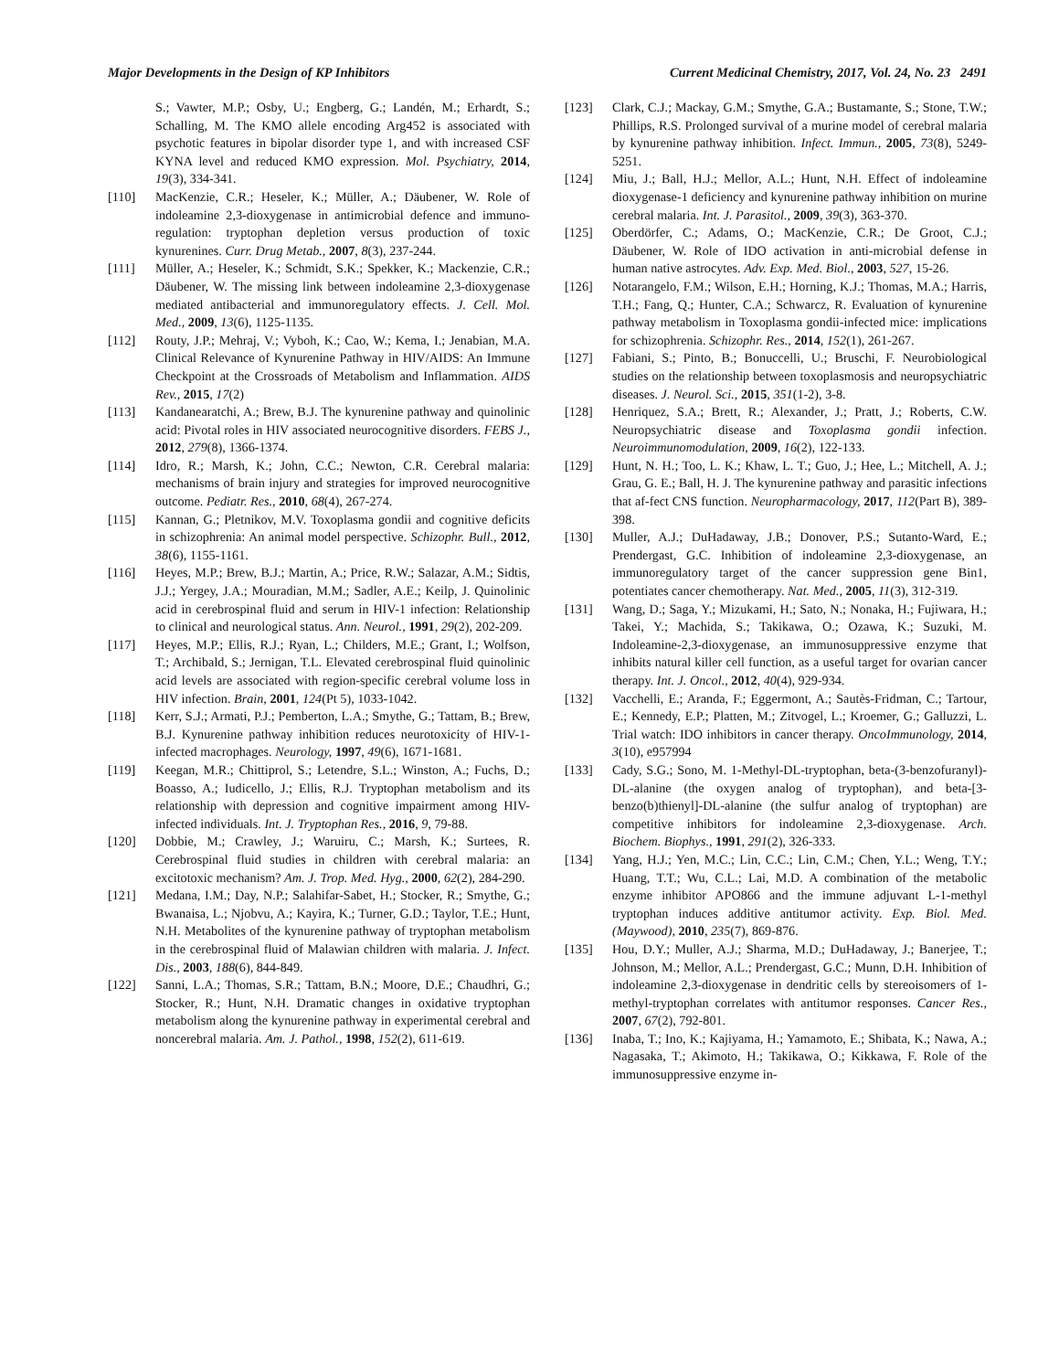Major Developments in the Design of KP Inhibitors Current Medicinal Chemistry, 2017, Vol. 24, No. 23 2491
S.; Vawter, M.P.; Osby, U.; Engberg, G.; Landén, M.; Erhardt, S.; Schalling, M. The KMO allele encoding Arg452 is associated with psychotic features in bipolar disorder type 1, and with increased CSF KYNA level and reduced KMO expression. Mol. Psychiatry, 2014, 19(3), 334-341.
[110] MacKenzie, C.R.; Heseler, K.; Müller, A.; Däubener, W. Role of indoleamine 2,3-dioxygenase in antimicrobial defence and immuno-regulation: tryptophan depletion versus production of toxic kynurenines. Curr. Drug Metab., 2007, 8(3), 237-244.
[111] Müller, A.; Heseler, K.; Schmidt, S.K.; Spekker, K.; Mackenzie, C.R.; Däubener, W. The missing link between indoleamine 2,3-dioxygenase mediated antibacterial and immunoregulatory effects. J. Cell. Mol. Med., 2009, 13(6), 1125-1135.
[112] Routy, J.P.; Mehraj, V.; Vyboh, K.; Cao, W.; Kema, I.; Jenabian, M.A. Clinical Relevance of Kynurenine Pathway in HIV/AIDS: An Immune Checkpoint at the Crossroads of Metabolism and Inflammation. AIDS Rev., 2015, 17(2)
[113] Kandanearatchi, A.; Brew, B.J. The kynurenine pathway and quinolinic acid: Pivotal roles in HIV associated neurocognitive disorders. FEBS J., 2012, 279(8), 1366-1374.
[114] Idro, R.; Marsh, K.; John, C.C.; Newton, C.R. Cerebral malaria: mechanisms of brain injury and strategies for improved neurocognitive outcome. Pediatr. Res., 2010, 68(4), 267-274.
[115] Kannan, G.; Pletnikov, M.V. Toxoplasma gondii and cognitive deficits in schizophrenia: An animal model perspective. Schizophr. Bull., 2012, 38(6), 1155-1161.
[116] Heyes, M.P.; Brew, B.J.; Martin, A.; Price, R.W.; Salazar, A.M.; Sidtis, J.J.; Yergey, J.A.; Mouradian, M.M.; Sadler, A.E.; Keilp, J. Quinolinic acid in cerebrospinal fluid and serum in HIV-1 infection: Relationship to clinical and neurological status. Ann. Neurol., 1991, 29(2), 202-209.
[117] Heyes, M.P.; Ellis, R.J.; Ryan, L.; Childers, M.E.; Grant, I.; Wolfson, T.; Archibald, S.; Jernigan, T.L. Elevated cerebrospinal fluid quinolinic acid levels are associated with region-specific cerebral volume loss in HIV infection. Brain, 2001, 124(Pt 5), 1033-1042.
[118] Kerr, S.J.; Armati, P.J.; Pemberton, L.A.; Smythe, G.; Tattam, B.; Brew, B.J. Kynurenine pathway inhibition reduces neurotoxicity of HIV-1-infected macrophages. Neurology, 1997, 49(6), 1671-1681.
[119] Keegan, M.R.; Chittiprol, S.; Letendre, S.L.; Winston, A.; Fuchs, D.; Boasso, A.; Iudicello, J.; Ellis, R.J. Tryptophan metabolism and its relationship with depression and cognitive impairment among HIV-infected individuals. Int. J. Tryptophan Res., 2016, 9, 79-88.
[120] Dobbie, M.; Crawley, J.; Waruiru, C.; Marsh, K.; Surtees, R. Cerebrospinal fluid studies in children with cerebral malaria: an excitotoxic mechanism? Am. J. Trop. Med. Hyg., 2000, 62(2), 284-290.
[121] Medana, I.M.; Day, N.P.; Salahifar-Sabet, H.; Stocker, R.; Smythe, G.; Bwanaisa, L.; Njobvu, A.; Kayira, K.; Turner, G.D.; Taylor, T.E.; Hunt, N.H. Metabolites of the kynurenine pathway of tryptophan metabolism in the cerebrospinal fluid of Malawian children with malaria. J. Infect. Dis., 2003, 188(6), 844-849.
[122] Sanni, L.A.; Thomas, S.R.; Tattam, B.N.; Moore, D.E.; Chaudhri, G.; Stocker, R.; Hunt, N.H. Dramatic changes in oxidative tryptophan metabolism along the kynurenine pathway in experimental cerebral and noncerebral malaria. Am. J. Pathol., 1998, 152(2), 611-619.
[123] Clark, C.J.; Mackay, G.M.; Smythe, G.A.; Bustamante, S.; Stone, T.W.; Phillips, R.S. Prolonged survival of a murine model of cerebral malaria by kynurenine pathway inhibition. Infect. Immun., 2005, 73(8), 5249-5251.
[124] Miu, J.; Ball, H.J.; Mellor, A.L.; Hunt, N.H. Effect of indoleamine dioxygenase-1 deficiency and kynurenine pathway inhibition on murine cerebral malaria. Int. J. Parasitol., 2009, 39(3), 363-370.
[125] Oberdörfer, C.; Adams, O.; MacKenzie, C.R.; De Groot, C.J.; Däubener, W. Role of IDO activation in anti-microbial defense in human native astrocytes. Adv. Exp. Med. Biol., 2003, 527, 15-26.
[126] Notarangelo, F.M.; Wilson, E.H.; Horning, K.J.; Thomas, M.A.; Harris, T.H.; Fang, Q.; Hunter, C.A.; Schwarcz, R. Evaluation of kynurenine pathway metabolism in Toxoplasma gondii-infected mice: implications for schizophrenia. Schizophr. Res., 2014, 152(1), 261-267.
[127] Fabiani, S.; Pinto, B.; Bonuccelli, U.; Bruschi, F. Neurobiological studies on the relationship between toxoplasmosis and neuropsychiatric diseases. J. Neurol. Sci., 2015, 351(1-2), 3-8.
[128] Henriquez, S.A.; Brett, R.; Alexander, J.; Pratt, J.; Roberts, C.W. Neuropsychiatric disease and Toxoplasma gondii infection. Neuroimmunomodulation, 2009, 16(2), 122-133.
[129] Hunt, N. H.; Too, L. K.; Khaw, L. T.; Guo, J.; Hee, L.; Mitchell, A. J.; Grau, G. E.; Ball, H. J. The kynurenine pathway and parasitic infections that af-fect CNS function. Neuropharmacology, 2017, 112(Part B), 389-398.
[130] Muller, A.J.; DuHadaway, J.B.; Donover, P.S.; Sutanto-Ward, E.; Prendergast, G.C. Inhibition of indoleamine 2,3-dioxygenase, an immunoregulatory target of the cancer suppression gene Bin1, potentiates cancer chemotherapy. Nat. Med., 2005, 11(3), 312-319.
[131] Wang, D.; Saga, Y.; Mizukami, H.; Sato, N.; Nonaka, H.; Fujiwara, H.; Takei, Y.; Machida, S.; Takikawa, O.; Ozawa, K.; Suzuki, M. Indoleamine-2,3-dioxygenase, an immunosuppressive enzyme that inhibits natural killer cell function, as a useful target for ovarian cancer therapy. Int. J. Oncol., 2012, 40(4), 929-934.
[132] Vacchelli, E.; Aranda, F.; Eggermont, A.; Sautès-Fridman, C.; Tartour, E.; Kennedy, E.P.; Platten, M.; Zitvogel, L.; Kroemer, G.; Galluzzi, L. Trial watch: IDO inhibitors in cancer therapy. OncoImmunology, 2014, 3(10), e957994
[133] Cady, S.G.; Sono, M. 1-Methyl-DL-tryptophan, beta-(3-benzofuranyl)-DL-alanine (the oxygen analog of tryptophan), and beta-[3-benzo(b)thienyl]-DL-alanine (the sulfur analog of tryptophan) are competitive inhibitors for indoleamine 2,3-dioxygenase. Arch. Biochem. Biophys., 1991, 291(2), 326-333.
[134] Yang, H.J.; Yen, M.C.; Lin, C.C.; Lin, C.M.; Chen, Y.L.; Weng, T.Y.; Huang, T.T.; Wu, C.L.; Lai, M.D. A combination of the metabolic enzyme inhibitor APO866 and the immune adjuvant L-1-methyl tryptophan induces additive antitumor activity. Exp. Biol. Med. (Maywood), 2010, 235(7), 869-876.
[135] Hou, D.Y.; Muller, A.J.; Sharma, M.D.; DuHadaway, J.; Banerjee, T.; Johnson, M.; Mellor, A.L.; Prendergast, G.C.; Munn, D.H. Inhibition of indoleamine 2,3-dioxygenase in dendritic cells by stereoisomers of 1-methyl-tryptophan correlates with antitumor responses. Cancer Res., 2007, 67(2), 792-801.
[136] Inaba, T.; Ino, K.; Kajiyama, H.; Yamamoto, E.; Shibata, K.; Nawa, A.; Nagasaka, T.; Akimoto, H.; Takikawa, O.; Kikkawa, F. Role of the immunosuppressive enzyme in-